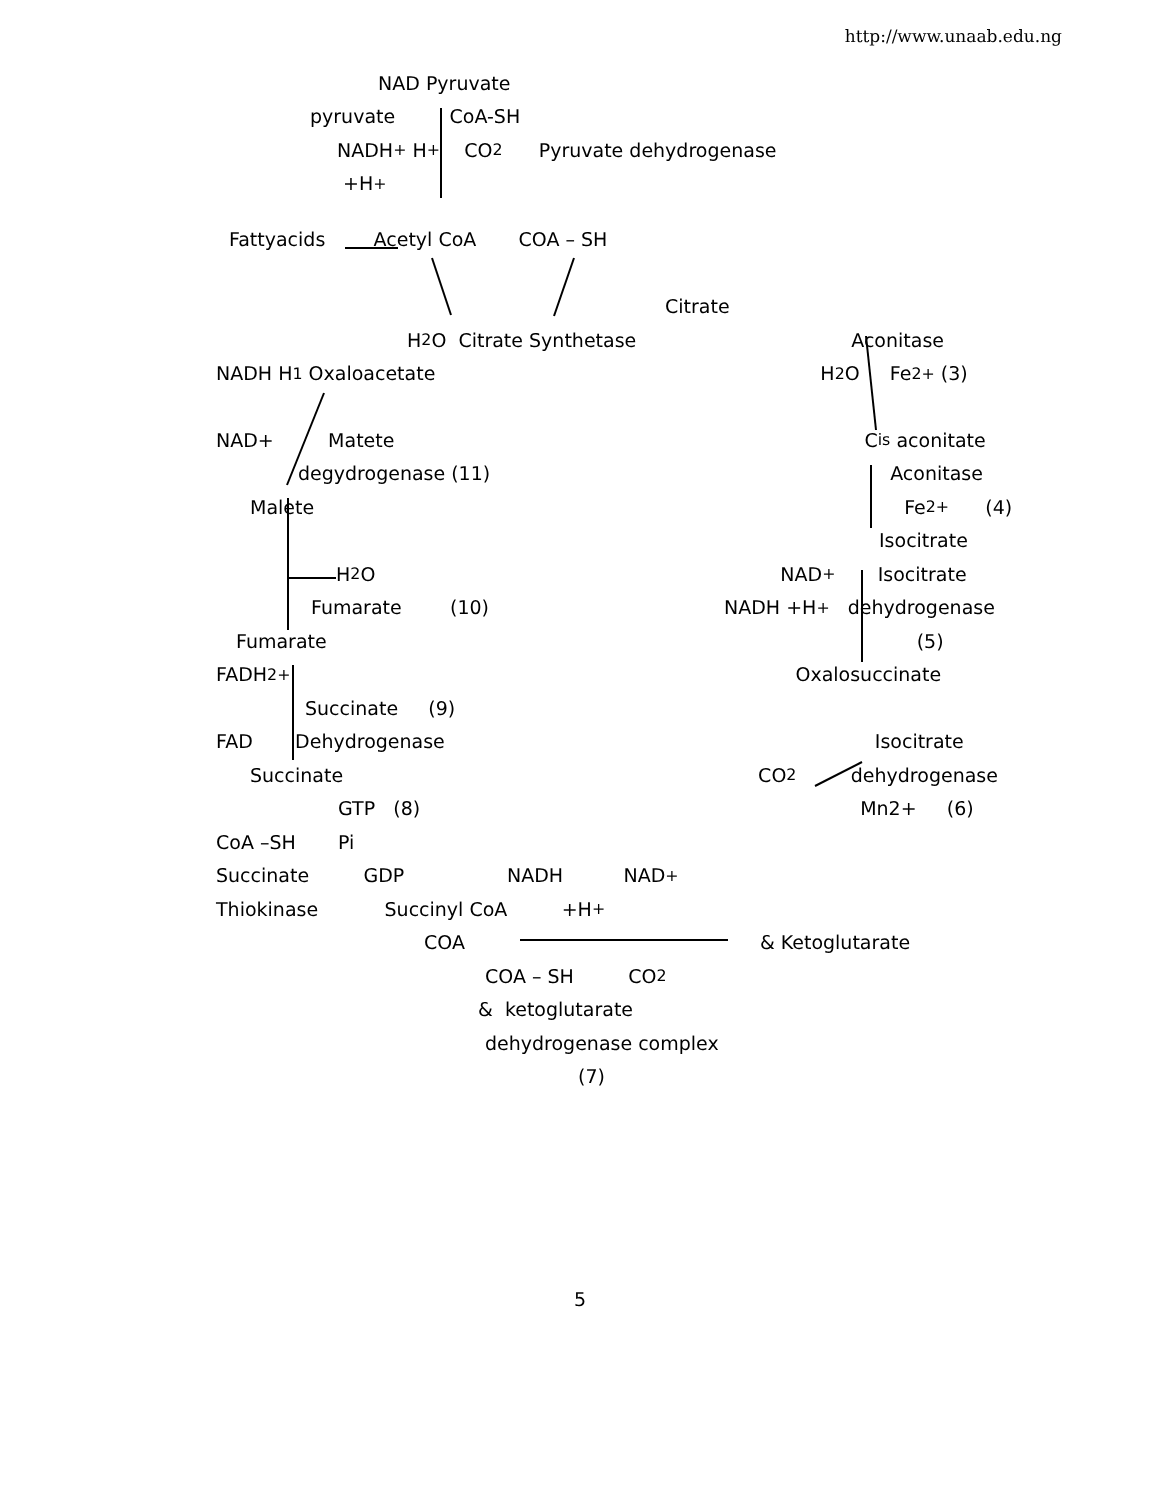http://www.unaab.edu.ng
NAD Pyruvate
pyruvate CoA-SH
NADH<sup>+</sup> H<sup>+</sup> CO<sub>2</sub> Pyruvate dehydrogenase
+H<sup>+</sup>
Fattyacids Acetyl CoA COA – SH
Citrate
H<sub>2</sub>O Citrate Synthetase Aconitase
NADH H<sup>1</sup> Oxaloacetate H<sub>2</sub>O Fe<sup>2+</sup> (3)
NAD+ Matete C<sub>is</sub> aconitate
degydrogenase (11) Aconitase
Malete Fe<sup>2+</sup> (4)
Isocitrate
H<sub>2</sub>O NAD<sup>+</sup> Isocitrate
Fumarate (10) NADH +H<sup>+</sup> dehydrogenase
Fumarate (5)
FADH<sup>2+</sup> Oxalosuccinate
Succinate (9)
FAD Dehydrogenase Isocitrate
Succinate CO<sub>2</sub> dehydrogenase
GTP (8) Mn2+ (6)
CoA –SH Pi
Succinate GDP NADH NAD<sup>+</sup>
Thiokinase Succinyl CoA +H<sup>+</sup>
COA & Ketoglutarate
COA – SH CO<sub>2</sub>
& ketoglutarate
dehydrogenase complex
(7)
5